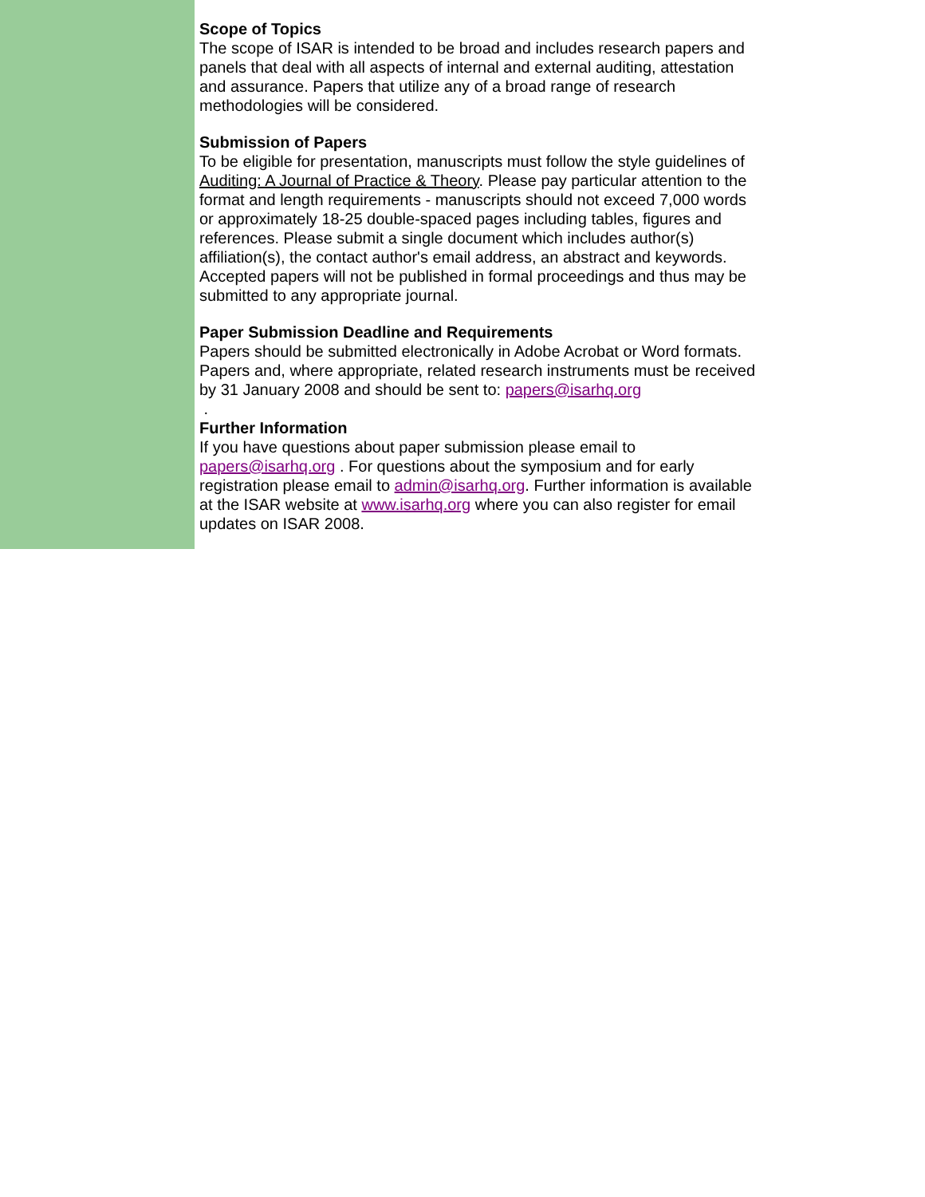Scope of Topics
The scope of ISAR is intended to be broad and includes research papers and panels that deal with all aspects of internal and external auditing, attestation and assurance. Papers that utilize any of a broad range of research methodologies will be considered.
Submission of Papers
To be eligible for presentation, manuscripts must follow the style guidelines of Auditing: A Journal of Practice & Theory. Please pay particular attention to the format and length requirements - manuscripts should not exceed 7,000 words or approximately 18-25 double-spaced pages including tables, figures and references. Please submit a single document which includes author(s) affiliation(s), the contact author's email address, an abstract and keywords. Accepted papers will not be published in formal proceedings and thus may be submitted to any appropriate journal.
Paper Submission Deadline and Requirements
Papers should be submitted electronically in Adobe Acrobat or Word formats. Papers and, where appropriate, related research instruments must be received by 31 January 2008 and should be sent to: papers@isarhq.org
.
Further Information
If you have questions about paper submission please email to papers@isarhq.org . For questions about the symposium and for early registration please email to admin@isarhq.org. Further information is available at the ISAR website at www.isarhq.org where you can also register for email updates on ISAR 2008.